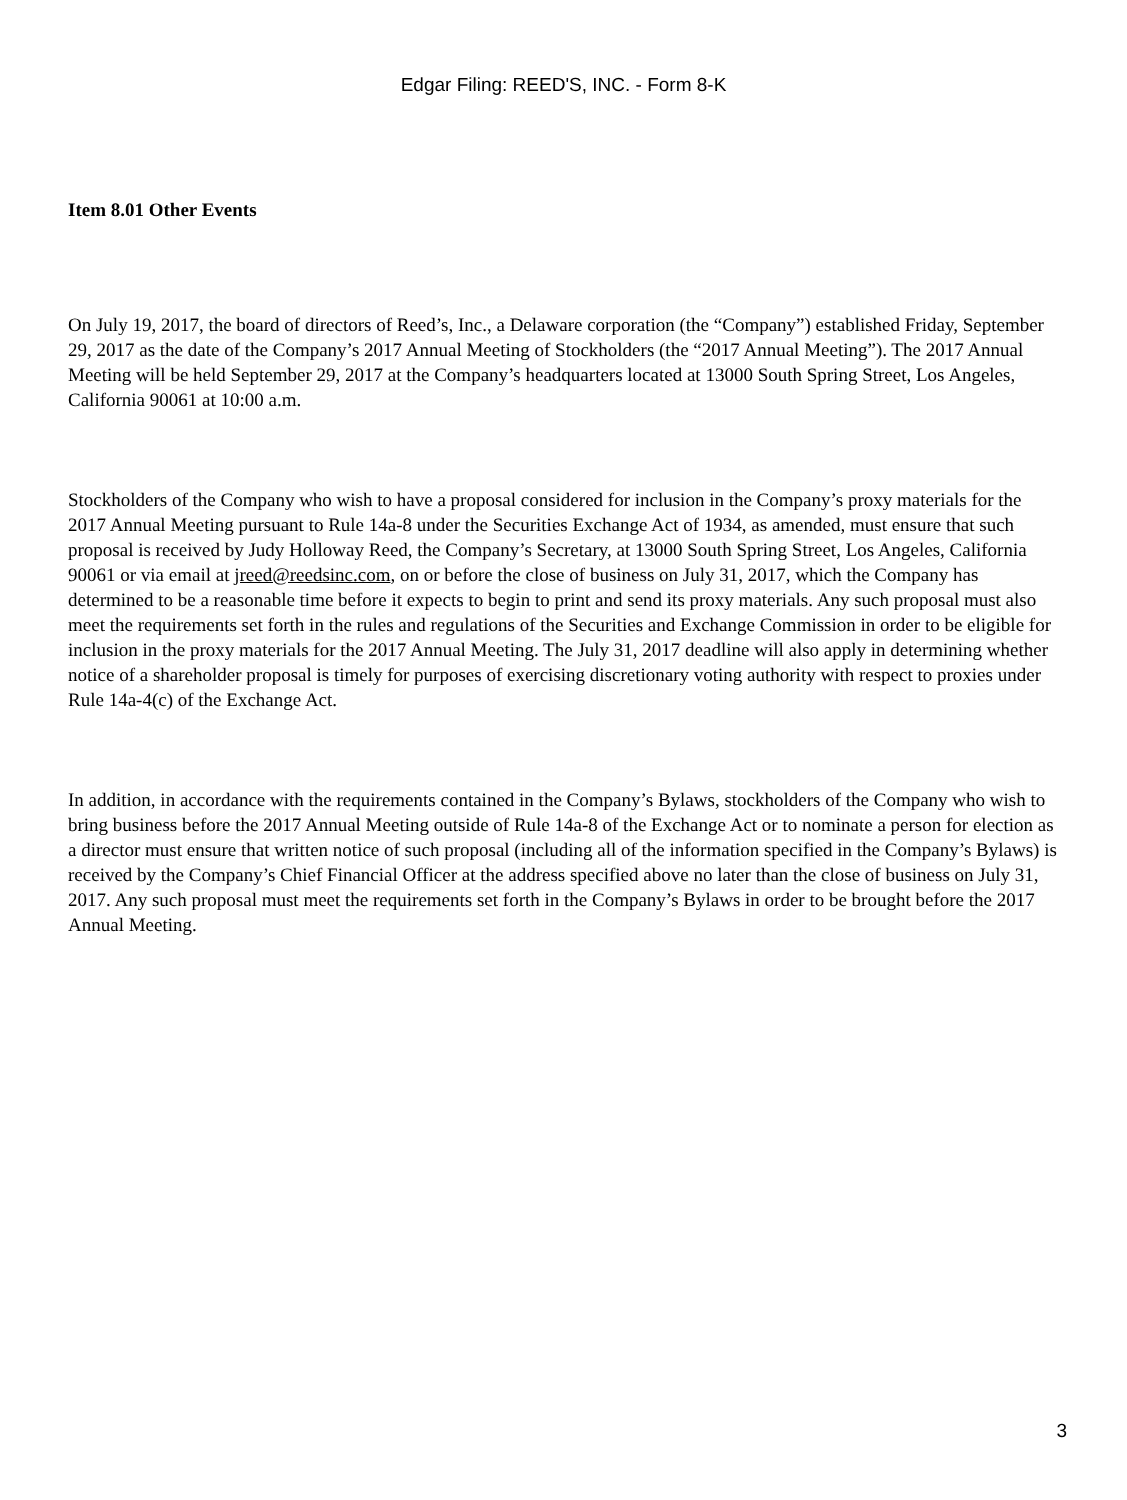Edgar Filing: REED'S, INC. - Form 8-K
Item 8.01 Other Events
On July 19, 2017, the board of directors of Reed’s, Inc., a Delaware corporation (the “Company”) established Friday, September 29, 2017 as the date of the Company’s 2017 Annual Meeting of Stockholders (the “2017 Annual Meeting”). The 2017 Annual Meeting will be held September 29, 2017 at the Company’s headquarters located at 13000 South Spring Street, Los Angeles, California 90061 at 10:00 a.m.
Stockholders of the Company who wish to have a proposal considered for inclusion in the Company’s proxy materials for the 2017 Annual Meeting pursuant to Rule 14a-8 under the Securities Exchange Act of 1934, as amended, must ensure that such proposal is received by Judy Holloway Reed, the Company’s Secretary, at 13000 South Spring Street, Los Angeles, California 90061 or via email at jreed@reedsinc.com, on or before the close of business on July 31, 2017, which the Company has determined to be a reasonable time before it expects to begin to print and send its proxy materials. Any such proposal must also meet the requirements set forth in the rules and regulations of the Securities and Exchange Commission in order to be eligible for inclusion in the proxy materials for the 2017 Annual Meeting. The July 31, 2017 deadline will also apply in determining whether notice of a shareholder proposal is timely for purposes of exercising discretionary voting authority with respect to proxies under Rule 14a-4(c) of the Exchange Act.
In addition, in accordance with the requirements contained in the Company’s Bylaws, stockholders of the Company who wish to bring business before the 2017 Annual Meeting outside of Rule 14a-8 of the Exchange Act or to nominate a person for election as a director must ensure that written notice of such proposal (including all of the information specified in the Company’s Bylaws) is received by the Company’s Chief Financial Officer at the address specified above no later than the close of business on July 31, 2017. Any such proposal must meet the requirements set forth in the Company’s Bylaws in order to be brought before the 2017 Annual Meeting.
3